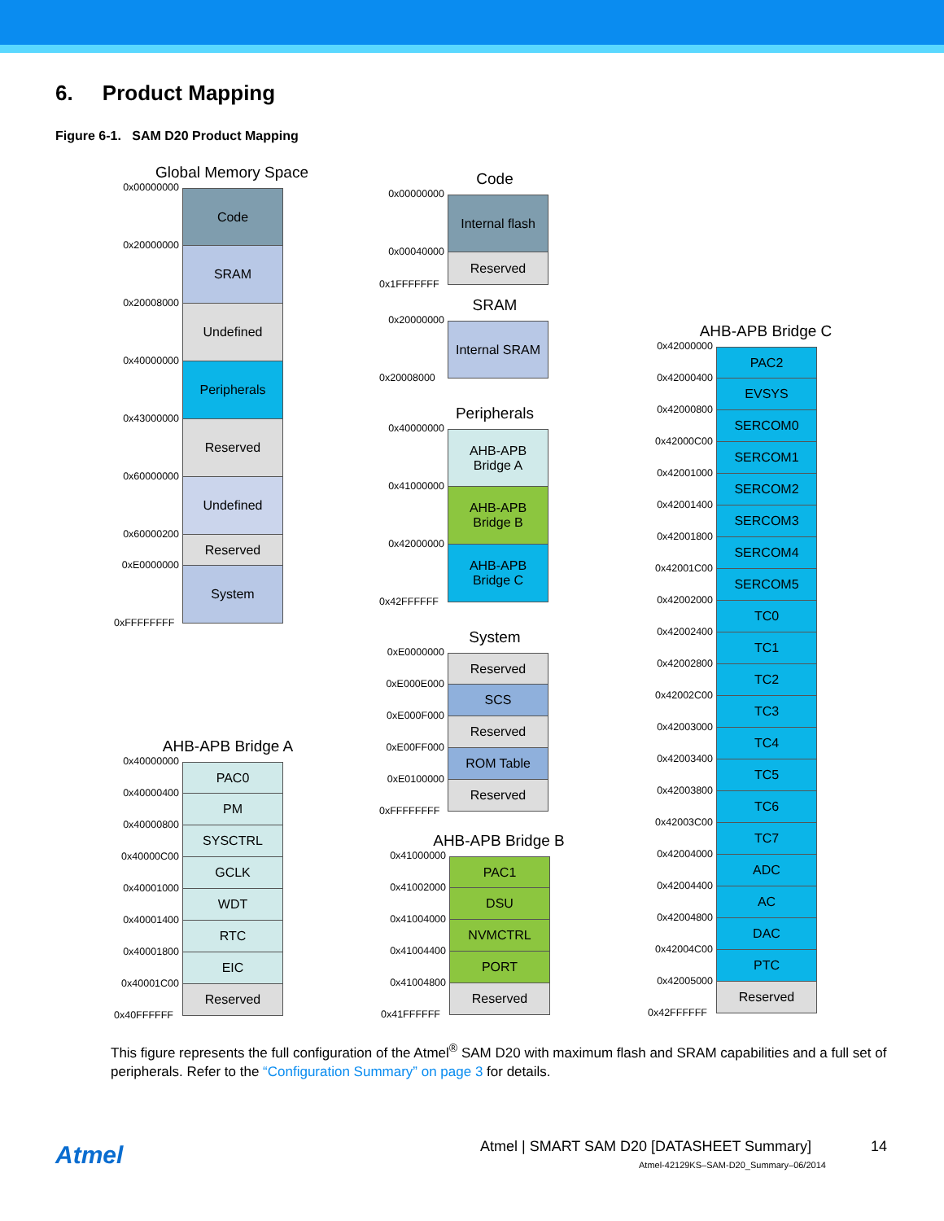6. Product Mapping
Figure 6-1. SAM D20 Product Mapping
Global Memory Space
0x00000000
Code
0x20000000
SRAM
0x20008000
Undefined
0x40000000
Peripherals
0x43000000
Reserved
0x60000000
Undefined
0x60000200
Reserved
0xE0000000
System
0xFFFFFFFF
Code
0x00000000
Internal flash
0x00040000
Reserved
0x1FFFFFFF
SRAM
0x20000000
Internal SRAM
0x20008000
Peripherals
0x40000000
AHB-APB
Bridge A
0x41000000
AHB-APB
Bridge B
0x42000000
AHB-APB
Bridge C
0x42FFFFFF
System
0xE0000000
Reserved
0xE000E000
SCS
0xE000F000
Reserved
0xE00FF000
ROM Table
0xE0100000
Reserved
0xFFFFFFFF
AHB-APB Bridge A
0x40000000
PAC0
0x40000400
PM
0x40000800
SYSCTRL
0x40000C00
GCLK
0x40001000
WDT
0x40001400
RTC
0x40001800
EIC
0x40001C00
Reserved
0x40FFFFFF
AHB-APB Bridge B
0x41000000
PAC1
0x41002000
DSU
0x41004000
NVMCTRL
0x41004400
PORT
0x41004800
Reserved
0x41FFFFFF
AHB-APB Bridge C
0x42000000
PAC2
0x42000400
EVSYS
0x42000800
SERCOM0
0x42000C00
SERCOM1
0x42001000
SERCOM2
0x42001400
SERCOM3
0x42001800
SERCOM4
0x42001C00
SERCOM5
0x42002000
TC0
0x42002400
TC1
0x42002800
TC2
0x42002C00
TC3
0x42003000
TC4
0x42003400
TC5
0x42003800
TC6
0x42003C00
TC7
0x42004000
ADC
0x42004400
AC
0x42004800
DAC
0x42004C00
PTC
0x42005000
Reserved
0x42FFFFFF
This figure represents the full configuration of the Atmel<sup>®</sup> SAM D20 with maximum flash and SRAM capabilities and a full set of peripherals. Refer to the “Configuration Summary” on page 3 for details.
Atmel
Atmel | SMART SAM D20 [DATASHEET Summary]
Atmel-42129KS–SAM-D20_Summary–06/2014
14